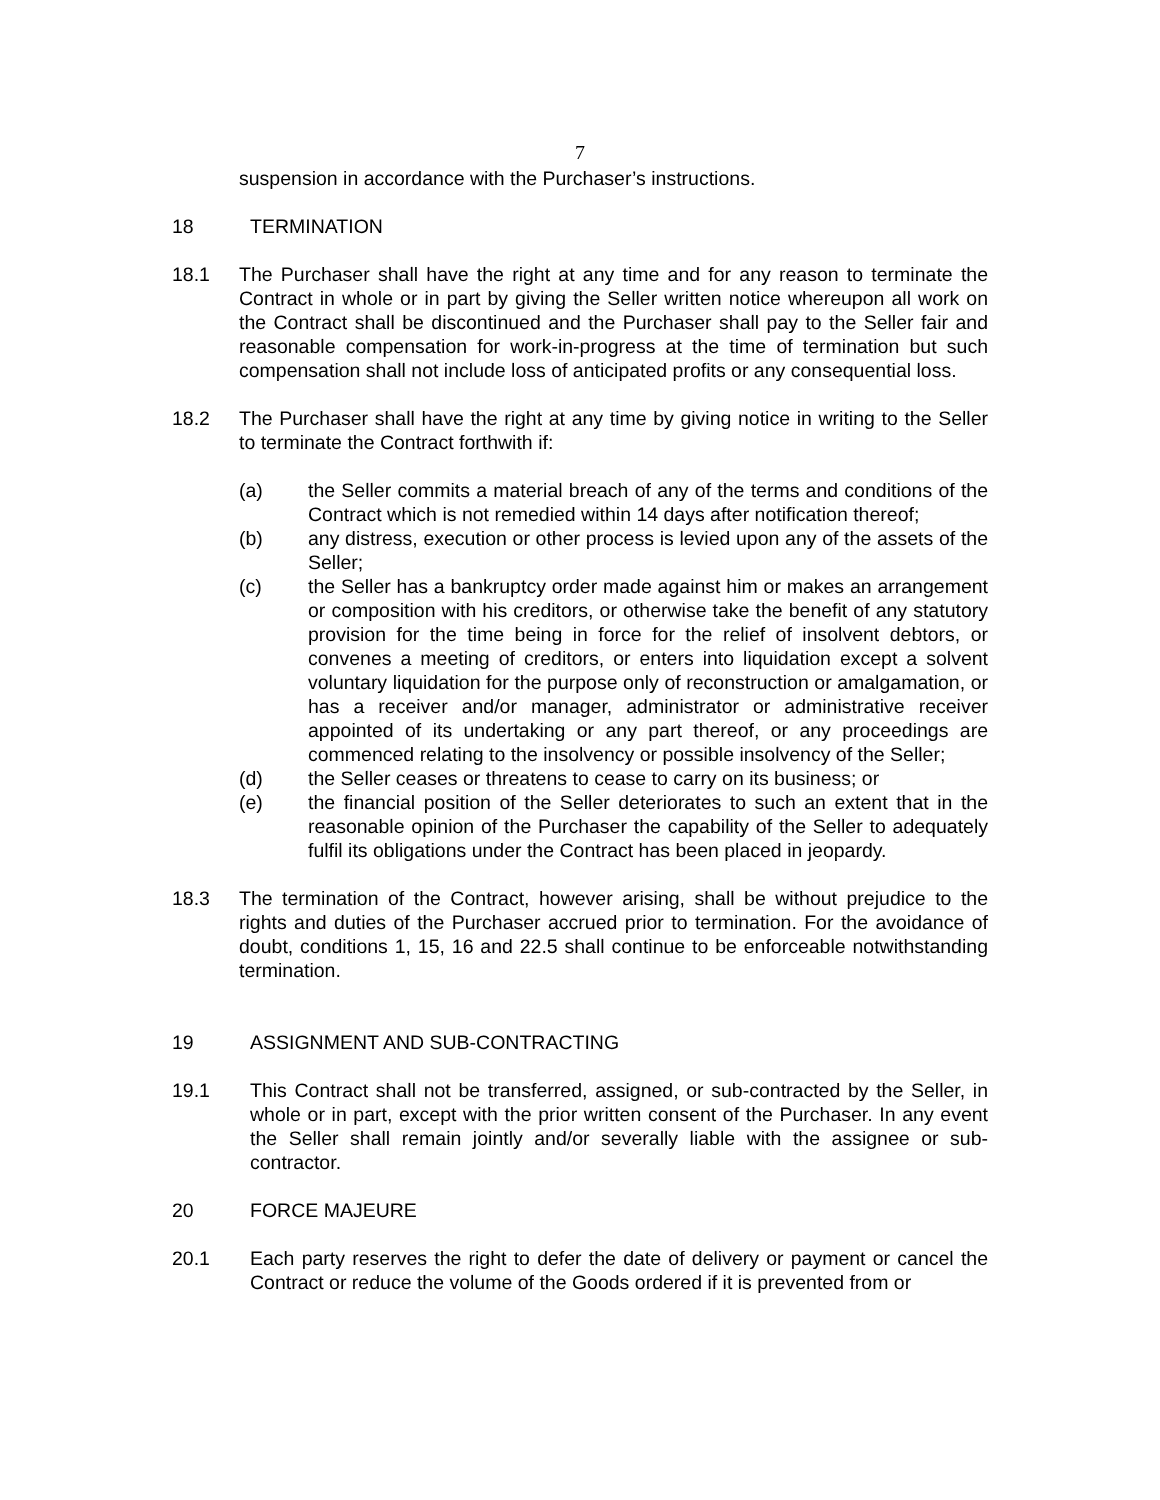7
suspension in accordance with the Purchaser’s instructions.
18 TERMINATION
18.1 The Purchaser shall have the right at any time and for any reason to terminate the Contract in whole or in part by giving the Seller written notice whereupon all work on the Contract shall be discontinued and the Purchaser shall pay to the Seller fair and reasonable compensation for work-in-progress at the time of termination but such compensation shall not include loss of anticipated profits or any consequential loss.
18.2 The Purchaser shall have the right at any time by giving notice in writing to the Seller to terminate the Contract forthwith if:
(a) the Seller commits a material breach of any of the terms and conditions of the Contract which is not remedied within 14 days after notification thereof;
(b) any distress, execution or other process is levied upon any of the assets of the Seller;
(c) the Seller has a bankruptcy order made against him or makes an arrangement or composition with his creditors, or otherwise take the benefit of any statutory provision for the time being in force for the relief of insolvent debtors, or convenes a meeting of creditors, or enters into liquidation except a solvent voluntary liquidation for the purpose only of reconstruction or amalgamation, or has a receiver and/or manager, administrator or administrative receiver appointed of its undertaking or any part thereof, or any proceedings are commenced relating to the insolvency or possible insolvency of the Seller;
(d) the Seller ceases or threatens to cease to carry on its business; or
(e) the financial position of the Seller deteriorates to such an extent that in the reasonable opinion of the Purchaser the capability of the Seller to adequately fulfil its obligations under the Contract has been placed in jeopardy.
18.3 The termination of the Contract, however arising, shall be without prejudice to the rights and duties of the Purchaser accrued prior to termination. For the avoidance of doubt, conditions 1, 15, 16 and 22.5 shall continue to be enforceable notwithstanding termination.
19 ASSIGNMENT AND SUB-CONTRACTING
19.1 This Contract shall not be transferred, assigned, or sub-contracted by the Seller, in whole or in part, except with the prior written consent of the Purchaser. In any event the Seller shall remain jointly and/or severally liable with the assignee or sub-contractor.
20 FORCE MAJEURE
20.1 Each party reserves the right to defer the date of delivery or payment or cancel the Contract or reduce the volume of the Goods ordered if it is prevented from or